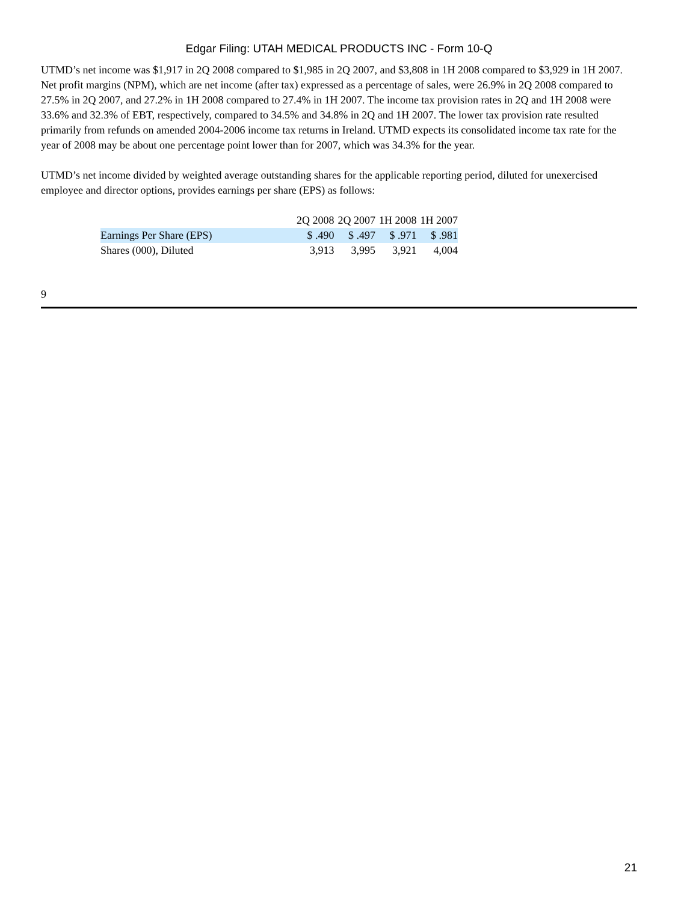Edgar Filing: UTAH MEDICAL PRODUCTS INC - Form 10-Q
UTMD’s net income was $1,917 in 2Q 2008 compared to $1,985 in 2Q 2007, and $3,808 in 1H 2008 compared to $3,929 in 1H 2007. Net profit margins (NPM), which are net income (after tax) expressed as a percentage of sales, were 26.9% in 2Q 2008 compared to 27.5% in 2Q 2007, and 27.2% in 1H 2008 compared to 27.4% in 1H 2007. The income tax provision rates in 2Q and 1H 2008 were 33.6% and 32.3% of EBT, respectively, compared to 34.5% and 34.8% in 2Q and 1H 2007. The lower tax provision rate resulted primarily from refunds on amended 2004-2006 income tax returns in Ireland. UTMD expects its consolidated income tax rate for the year of 2008 may be about one percentage point lower than for 2007, which was 34.3% for the year.
UTMD’s net income divided by weighted average outstanding shares for the applicable reporting period, diluted for unexercised employee and director options, provides earnings per share (EPS) as follows:
| | 2Q 2008 | 2Q 2007 | 1H 2008 | 1H 2007 |
| Earnings Per Share (EPS) | $ .490 | $ .497 | $ .971 | $ .981 |
| Shares (000), Diluted | 3,913 | 3,995 | 3,921 | 4,004 |
9
21